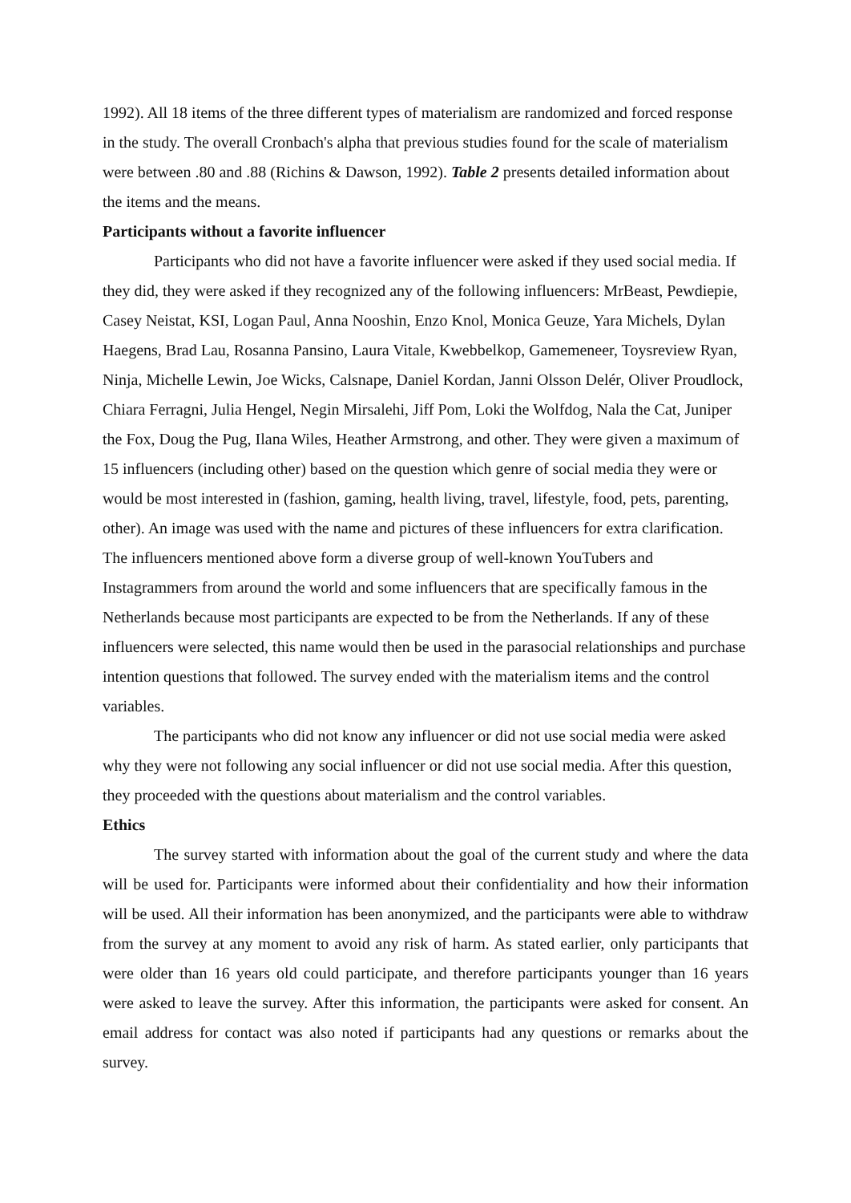1992). All 18 items of the three different types of materialism are randomized and forced response in the study. The overall Cronbach's alpha that previous studies found for the scale of materialism were between .80 and .88 (Richins & Dawson, 1992). Table 2 presents detailed information about the items and the means.
Participants without a favorite influencer
Participants who did not have a favorite influencer were asked if they used social media. If they did, they were asked if they recognized any of the following influencers: MrBeast, Pewdiepie, Casey Neistat, KSI, Logan Paul, Anna Nooshin, Enzo Knol, Monica Geuze, Yara Michels, Dylan Haegens, Brad Lau, Rosanna Pansino, Laura Vitale, Kwebbelkop, Gamemeneer, Toysreview Ryan, Ninja, Michelle Lewin, Joe Wicks, Calsnape, Daniel Kordan, Janni Olsson Delér, Oliver Proudlock, Chiara Ferragni, Julia Hengel, Negin Mirsalehi, Jiff Pom, Loki the Wolfdog, Nala the Cat, Juniper the Fox, Doug the Pug, Ilana Wiles, Heather Armstrong, and other. They were given a maximum of 15 influencers (including other) based on the question which genre of social media they were or would be most interested in (fashion, gaming, health living, travel, lifestyle, food, pets, parenting, other). An image was used with the name and pictures of these influencers for extra clarification. The influencers mentioned above form a diverse group of well-known YouTubers and Instagrammers from around the world and some influencers that are specifically famous in the Netherlands because most participants are expected to be from the Netherlands. If any of these influencers were selected, this name would then be used in the parasocial relationships and purchase intention questions that followed. The survey ended with the materialism items and the control variables.
The participants who did not know any influencer or did not use social media were asked why they were not following any social influencer or did not use social media. After this question, they proceeded with the questions about materialism and the control variables.
Ethics
The survey started with information about the goal of the current study and where the data will be used for. Participants were informed about their confidentiality and how their information will be used. All their information has been anonymized, and the participants were able to withdraw from the survey at any moment to avoid any risk of harm. As stated earlier, only participants that were older than 16 years old could participate, and therefore participants younger than 16 years were asked to leave the survey. After this information, the participants were asked for consent. An email address for contact was also noted if participants had any questions or remarks about the survey.